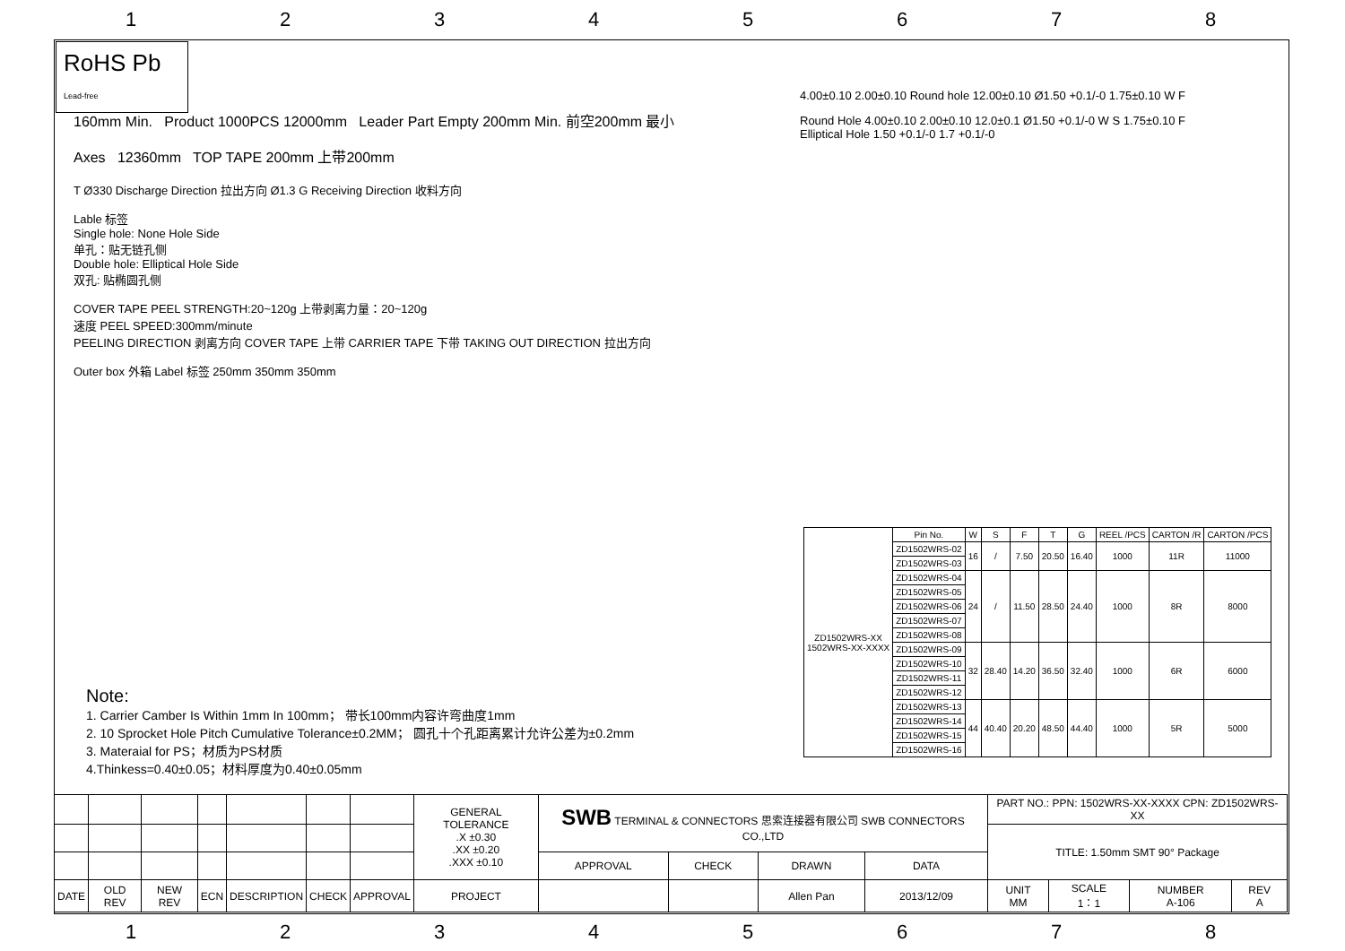12345678
RoHS Pb Lead-free
160mm Min. Product 1000PCS 12000mm Leader Part Empty 200mm Min. 前空200mm 最小
Axes 12360mm TOP TAPE 200mm 上带200mm
T Ø330 Discharge Direction 拉出方向 Ø1.3 G Receiving Direction 收料方向
Lable 标签
Single hole: None Hole Side
单孔：贴无链孔侧
Double hole: Elliptical Hole Side
双孔: 贴椭圆孔侧
COVER TAPE PEEL STRENGTH:20~120g 上带剥离力量：20~120g
速度 PEEL SPEED:300mm/minute
PEELING DIRECTION 剥离方向 COVER TAPE 上带 CARRIER TAPE 下带 TAKING OUT DIRECTION 拉出方向
Outer box 外箱 Label 标签 250mm 350mm 350mm
4.00±0.10 2.00±0.10 Round hole 12.00±0.10 Ø1.50 +0.1/-0 1.75±0.10 W F
Round Hole 4.00±0.10 2.00±0.10 12.0±0.1 Ø1.50 +0.1/-0 W S 1.75±0.10 F Elliptical Hole 1.50 +0.1/-0 1.7 +0.1/-0
| ZD1502WRS-XX 1502WRS-XX-XXXX | Pin No. | W | S | F | T | G | REEL /PCS | CARTON /R | CARTON /PCS |
| --- | --- | --- | --- | --- | --- | --- | --- | --- | --- |
| | ZD1502WRS-02 | 16 | / | 7.50 | 20.50 | 16.40 | 1000 | 11R | 11000 |
| | ZD1502WRS-03 | | | | | | | | |
| | ZD1502WRS-04 | 24 | / | 11.50 | 28.50 | 24.40 | 1000 | 8R | 8000 |
| | ZD1502WRS-05 | | | | | | | | |
| | ZD1502WRS-06 | | | | | | | | |
| | ZD1502WRS-07 | | | | | | | | |
| | ZD1502WRS-08 | | | | | | | | |
| | ZD1502WRS-09 | 32 | 28.40 | 14.20 | 36.50 | 32.40 | 1000 | 6R | 6000 |
| | ZD1502WRS-10 | | | | | | | | |
| | ZD1502WRS-11 | | | | | | | | |
| | ZD1502WRS-12 | | | | | | | | |
| | ZD1502WRS-13 | 44 | 40.40 | 20.20 | 48.50 | 44.40 | 1000 | 5R | 5000 |
| | ZD1502WRS-14 | | | | | | | | |
| | ZD1502WRS-15 | | | | | | | | |
| | ZD1502WRS-16 | | | | | | | | |
Note:
1. Carrier Camber Is Within 1mm In 100mm； 带长100mm内容许弯曲度1mm
2. 10 Sprocket Hole Pitch Cumulative Tolerance±0.2MM； 圆孔十个孔距离累计允许公差为±0.2mm
3. Materaial for PS；材质为PS材质
4.Thinkess=0.40±0.05；材料厚度为0.40±0.05mm
| | | | | | | | GENERAL TOLERANCE .X ±0.30 .XX ±0.20 .XXX ±0.10 | SWB TERMINAL & CONNECTORS 思索连接器有限公司 SWB CONNECTORS CO.,LTD | | | | PART NO.: PPN: 1502WRS-XX-XXXX CPN: ZD1502WRS-XX | | | |
| | | | | | | | | | | | | TITLE: 1.50mm SMT 90° Package | | | |
| | | | | | | | | APPROVAL | CHECK | DRAWN | DATA | | | | |
| DATE | OLD REV | NEW REV | ECN | DESCRIPTION | CHECK | APPROVAL | PROJECT | | | Allen Pan | 2013/12/09 | UNIT MM | SCALE 1：1 | NUMBER A-106 | REV A |
12345678